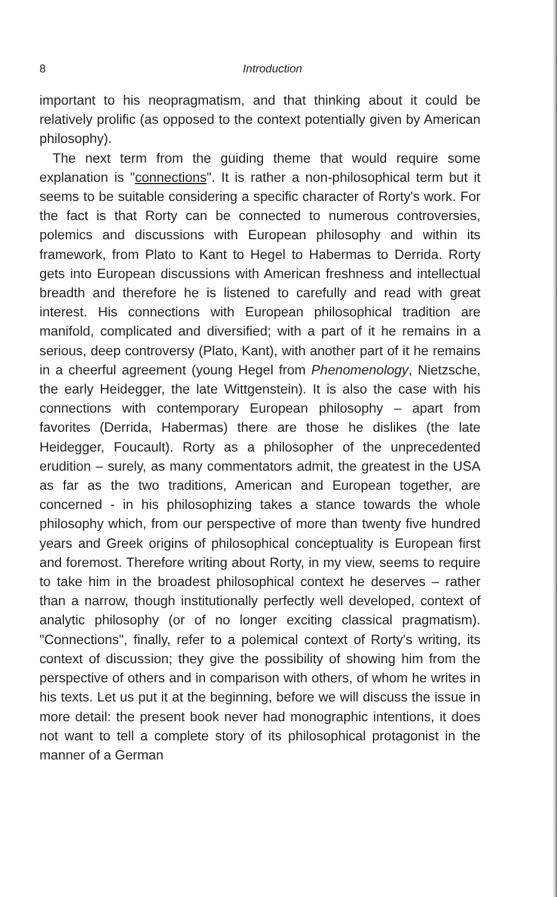8
Introduction
important to his neopragmatism, and that thinking about it could be relatively prolific (as opposed to the context potentially given by American philosophy).
The next term from the guiding theme that would require some explanation is "connections". It is rather a non-philosophical term but it seems to be suitable considering a specific character of Rorty's work. For the fact is that Rorty can be connected to numerous controversies, polemics and discussions with European philosophy and within its framework, from Plato to Kant to Hegel to Habermas to Derrida. Rorty gets into European discussions with American freshness and intellectual breadth and therefore he is listened to carefully and read with great interest. His connections with European philosophical tradition are manifold, complicated and diversified; with a part of it he remains in a serious, deep controversy (Plato, Kant), with another part of it he remains in a cheerful agreement (young Hegel from Phenomenology, Nietzsche, the early Heidegger, the late Wittgenstein). It is also the case with his connections with contemporary European philosophy – apart from favorites (Derrida, Habermas) there are those he dislikes (the late Heidegger, Foucault). Rorty as a philosopher of the unprecedented erudition – surely, as many commentators admit, the greatest in the USA as far as the two traditions, American and European together, are concerned - in his philosophizing takes a stance towards the whole philosophy which, from our perspective of more than twenty five hundred years and Greek origins of philosophical conceptuality is European first and foremost. Therefore writing about Rorty, in my view, seems to require to take him in the broadest philosophical context he deserves – rather than a narrow, though institutionally perfectly well developed, context of analytic philosophy (or of no longer exciting classical pragmatism). "Connections", finally, refer to a polemical context of Rorty's writing, its context of discussion; they give the possibility of showing him from the perspective of others and in comparison with others, of whom he writes in his texts. Let us put it at the beginning, before we will discuss the issue in more detail: the present book never had monographic intentions, it does not want to tell a complete story of its philosophical protagonist in the manner of a German